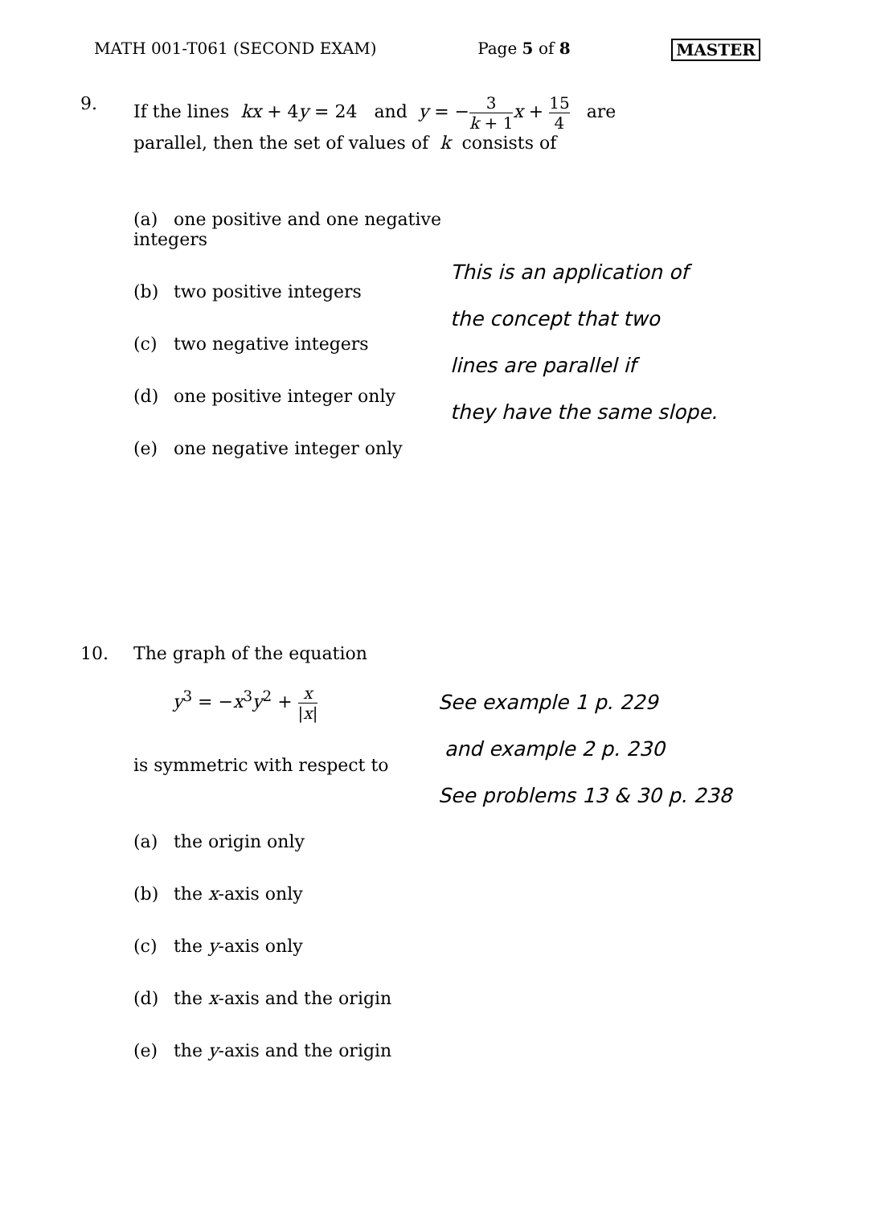MATH 001-T061 (SECOND EXAM) Page 5 of 8 MASTER
9. If the lines kx + 4y = 24 and y = −
3
k + 1
x +
15
4
are
parallel, then the set of values of k consists of
(a) one positive and one negative integers
(b) two positive integers
(c) two negative integers
(d) one positive integer only
(e) one negative integer only
This is an application of
the concept that two
lines are parallel if
they have the same slope.
10. The graph of the equation
y<sup>3</sup> = −x<sup>3</sup>y<sup>2</sup> +
x
|x|
is symmetric with respect to
(a) the origin only
(b) the x-axis only
(c) the y-axis only
(d) the x-axis and the origin
(e) the y-axis and the origin
See example 1 p. 229
and example 2 p. 230
See problems 13 & 30 p. 238